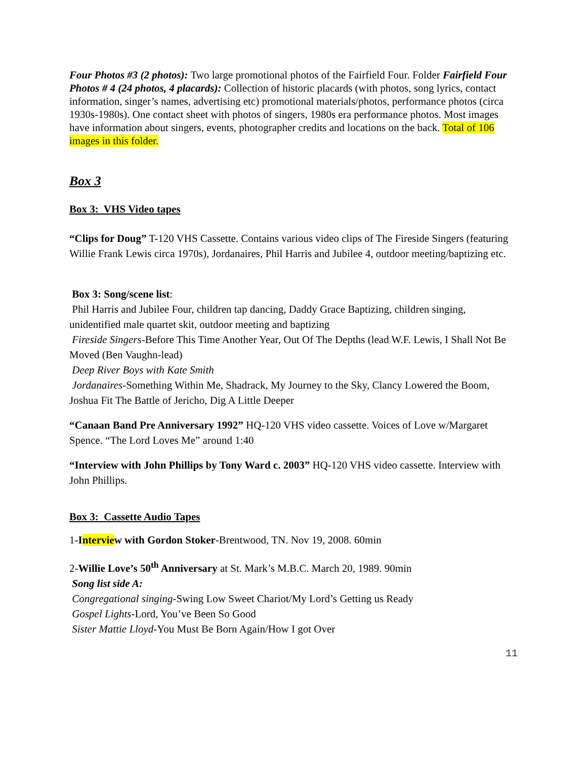Four Photos #3 (2 photos): Two large promotional photos of the Fairfield Four. Folder Fairfield Four Photos # 4 (24 photos, 4 placards): Collection of historic placards (with photos, song lyrics, contact information, singer’s names, advertising etc) promotional materials/photos, performance photos (circa 1930s-1980s). One contact sheet with photos of singers, 1980s era performance photos. Most images have information about singers, events, photographer credits and locations on the back. Total of 106 images in this folder.
Box 3
Box 3: VHS Video tapes
“Clips for Doug” T-120 VHS Cassette. Contains various video clips of The Fireside Singers (featuring Willie Frank Lewis circa 1970s), Jordanaires, Phil Harris and Jubilee 4, outdoor meeting/baptizing etc.
Box 3: Song/scene list:
Phil Harris and Jubilee Four, children tap dancing, Daddy Grace Baptizing, children singing, unidentified male quartet skit, outdoor meeting and baptizing
Fireside Singers-Before This Time Another Year, Out Of The Depths (lead W.F. Lewis, I Shall Not Be Moved (Ben Vaughn-lead)
Deep River Boys with Kate Smith
Jordanaires-Something Within Me, Shadrack, My Journey to the Sky, Clancy Lowered the Boom, Joshua Fit The Battle of Jericho, Dig A Little Deeper
“Canaan Band Pre Anniversary 1992” HQ-120 VHS video cassette. Voices of Love w/Margaret Spence. “The Lord Loves Me” around 1:40
“Interview with John Phillips by Tony Ward c. 2003” HQ-120 VHS video cassette. Interview with John Phillips.
Box 3: Cassette Audio Tapes
1-Interview with Gordon Stoker-Brentwood, TN. Nov 19, 2008. 60min
2-Willie Love’s 50<sup>th</sup> Anniversary at St. Mark’s M.B.C. March 20, 1989. 90min
Song list side A:
Congregational singing-Swing Low Sweet Chariot/My Lord’s Getting us Ready
Gospel Lights-Lord, You’ve Been So Good
Sister Mattie Lloyd-You Must Be Born Again/How I got Over
11